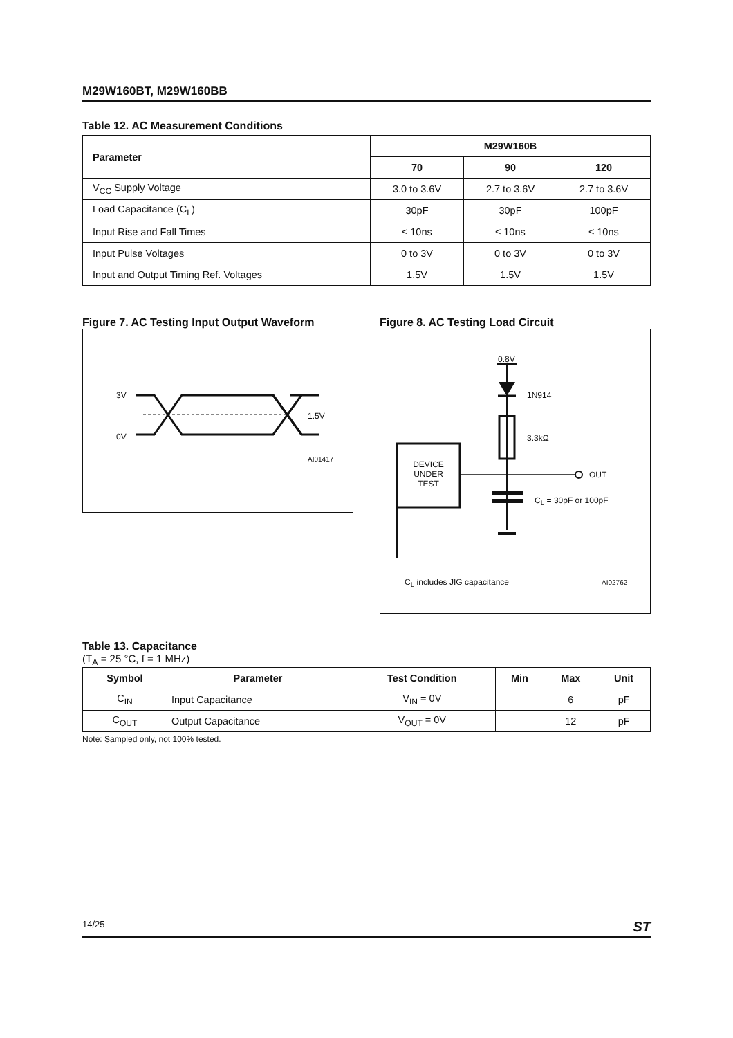M29W160BT, M29W160BB
Table 12. AC Measurement Conditions
| Parameter | M29W160B | | |
| --- | --- | --- | --- |
| | 70 | 90 | 120 |
| V<sub>CC</sub> Supply Voltage | 3.0 to 3.6V | 2.7 to 3.6V | 2.7 to 3.6V |
| Load Capacitance (C<sub>L</sub>) | 30pF | 30pF | 100pF |
| Input Rise and Fall Times | ≤ 10ns | ≤ 10ns | ≤ 10ns |
| Input Pulse Voltages | 0 to 3V | 0 to 3V | 0 to 3V |
| Input and Output Timing Ref. Voltages | 1.5V | 1.5V | 1.5V |
Figure 7. AC Testing Input Output Waveform
3V
1.5V
0V
AI01417
Figure 8. AC Testing Load Circuit
0.8V
1N914
3.3kΩ
DEVICE
UNDER
TEST
OUT
C<sub>L</sub> = 30pF or 100pF
C<sub>L</sub> includes JIG capacitance AI02762
Table 13. Capacitance
(T<sub>A</sub> = 25 °C, f = 1 MHz)
| Symbol | Parameter | Test Condition | Min | Max | Unit |
| --- | --- | --- | --- | --- | --- |
| C<sub>IN</sub> | Input Capacitance | V<sub>IN</sub> = 0V | | 6 | pF |
| C<sub>OUT</sub> | Output Capacitance | V<sub>OUT</sub> = 0V | | 12 | pF |
Note: Sampled only, not 100% tested.
14/25 ST